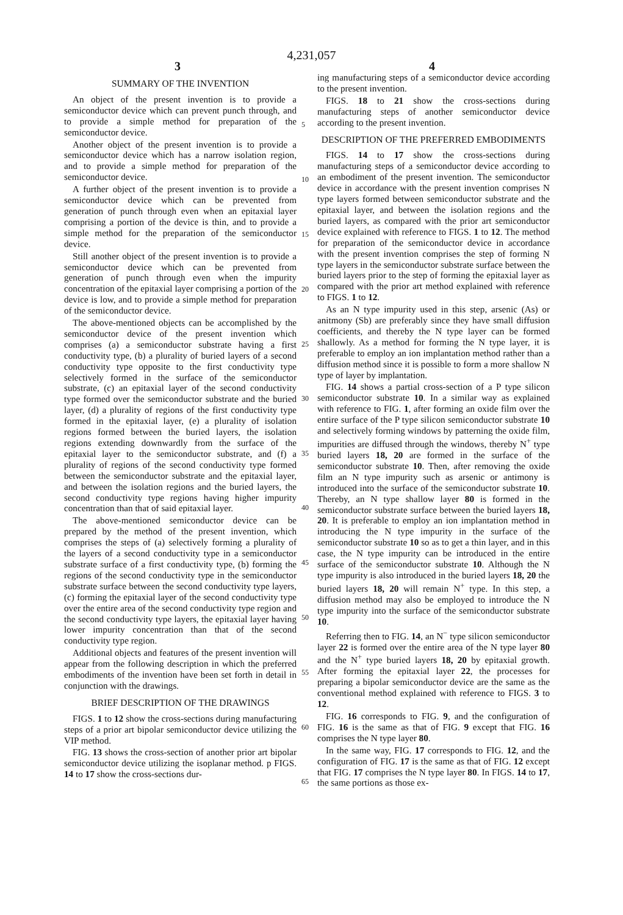4,231,057
3 4
SUMMARY OF THE INVENTION
An object of the present invention is to provide a semiconductor device which can prevent punch through, and to provide a simple method for preparation of the semiconductor device.
Another object of the present invention is to provide a semiconductor device which has a narrow isolation region, and to provide a simple method for preparation of the semiconductor device.
A further object of the present invention is to provide a semiconductor device which can be prevented from generation of punch through even when an epitaxial layer comprising a portion of the device is thin, and to provide a simple method for the preparation of the semiconductor device.
Still another object of the present invention is to provide a semiconductor device which can be prevented from generation of punch through even when the impurity concentration of the epitaxial layer comprising a portion of the device is low, and to provide a simple method for preparation of the semiconductor device.
The above-mentioned objects can be accomplished by the semiconductor device of the present invention which comprises (a) a semiconductor substrate having a first conductivity type, (b) a plurality of buried layers of a second conductivity type opposite to the first conductivity type selectively formed in the surface of the semiconductor substrate, (c) an epitaxial layer of the second conductivity type formed over the semiconductor substrate and the buried layer, (d) a plurality of regions of the first conductivity type formed in the epitaxial layer, (e) a plurality of isolation regions formed between the buried layers, the isolation regions extending downwardly from the surface of the epitaxial layer to the semiconductor substrate, and (f) a plurality of regions of the second conductivity type formed between the semiconductor substrate and the epitaxial layer, and between the isolation regions and the buried layers, the second conductivity type regions having higher impurity concentration than that of said epitaxial layer.
The above-mentioned semiconductor device can be prepared by the method of the present invention, which comprises the steps of (a) selectively forming a plurality of the layers of a second conductivity type in a semiconductor substrate surface of a first conductivity type, (b) forming the regions of the second conductivity type in the semiconductor substrate surface between the second conductivity type layers, (c) forming the epitaxial layer of the second conductivity type over the entire area of the second conductivity type region and the second conductivity type layers, the epitaxial layer having lower impurity concentration than that of the second conductivity type region.
Additional objects and features of the present invention will appear from the following description in which the preferred embodiments of the invention have been set forth in detail in conjunction with the drawings.
BRIEF DESCRIPTION OF THE DRAWINGS
FIGS. 1 to 12 show the cross-sections during manufacturing steps of a prior art bipolar semiconductor device utilizing the VIP method.
FIG. 13 shows the cross-section of another prior art bipolar semiconductor device utilizing the isoplanar method. p FIGS. 14 to 17 show the cross-sections dur-
5
10
15
20
25
30
35
40
45
50
55
60
65
ing manufacturing steps of a semiconductor device according to the present invention.
FIGS. 18 to 21 show the cross-sections during manufacturing steps of another semiconductor device according to the present invention.
DESCRIPTION OF THE PREFERRED EMBODIMENTS
FIGS. 14 to 17 show the cross-sections during manufacturing steps of a semiconductor device according to an embodiment of the present invention. The semiconductor device in accordance with the present invention comprises N type layers formed between semiconductor substrate and the epitaxial layer, and between the isolation regions and the buried layers, as compared with the prior art semiconductor device explained with reference to FIGS. 1 to 12. The method for preparation of the semiconductor device in accordance with the present invention comprises the step of forming N type layers in the semiconductor substrate surface between the buried layers prior to the step of forming the epitaxial layer as compared with the prior art method explained with reference to FIGS. 1 to 12.
As an N type impurity used in this step, arsenic (As) or anitmony (Sb) are preferably since they have small diffusion coefficients, and thereby the N type layer can be formed shallowly. As a method for forming the N type layer, it is preferable to employ an ion implantation method rather than a diffusion method since it is possible to form a more shallow N type of layer by implantation.
FIG. 14 shows a partial cross-section of a P type silicon semiconductor substrate 10. In a similar way as explained with reference to FIG. 1, after forming an oxide film over the entire surface of the P type silicon semiconductor substrate 10 and selectively forming windows by patterning the oxide film, impurities are diffused through the windows, thereby N<sup>+</sup> type buried layers 18, 20 are formed in the surface of the semiconductor substrate 10. Then, after removing the oxide film an N type impurity such as arsenic or antimony is introduced into the surface of the semiconductor substrate 10. Thereby, an N type shallow layer 80 is formed in the semiconductor substrate surface between the buried layers 18, 20. It is preferable to employ an ion implantation method in introducing the N type impurity in the surface of the semiconductor substrate 10 so as to get a thin layer, and in this case, the N type impurity can be introduced in the entire surface of the semiconductor substrate 10. Although the N type impurity is also introduced in the buried layers 18, 20 the buried layers 18, 20 will remain N<sup>+</sup> type. In this step, a diffusion method may also be employed to introduce the N type impurity into the surface of the semiconductor substrate 10.
Referring then to FIG. 14, an N<sup>−</sup> type silicon semiconductor layer 22 is formed over the entire area of the N type layer 80 and the N<sup>+</sup> type buried layers 18, 20 by epitaxial growth. After forming the epitaxial layer 22, the processes for preparing a bipolar semiconductor device are the same as the conventional method explained with reference to FIGS. 3 to 12.
FIG. 16 corresponds to FIG. 9, and the configuration of FIG. 16 is the same as that of FIG. 9 except that FIG. 16 comprises the N type layer 80.
In the same way, FIG. 17 corresponds to FIG. 12, and the configuration of FIG. 17 is the same as that of FIG. 12 except that FIG. 17 comprises the N type layer 80. In FIGS. 14 to 17, the same portions as those ex-